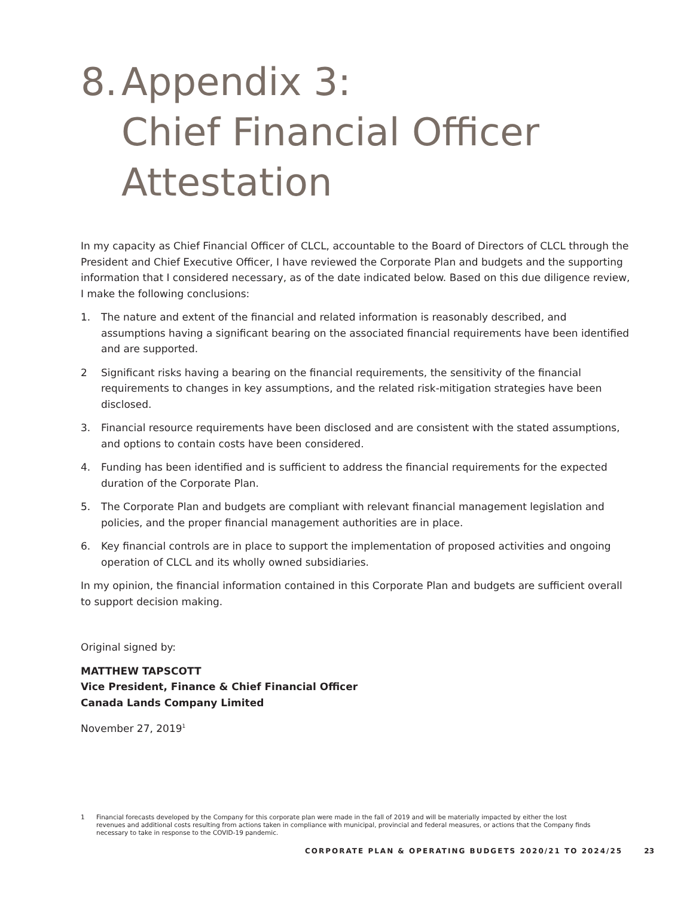8. Appendix 3:
Chief Financial Officer Attestation
In my capacity as Chief Financial Officer of CLCL, accountable to the Board of Directors of CLCL through the President and Chief Executive Officer, I have reviewed the Corporate Plan and budgets and the supporting information that I considered necessary, as of the date indicated below. Based on this due diligence review, I make the following conclusions:
1. The nature and extent of the financial and related information is reasonably described, and assumptions having a significant bearing on the associated financial requirements have been identified and are supported.
2 Significant risks having a bearing on the financial requirements, the sensitivity of the financial requirements to changes in key assumptions, and the related risk-mitigation strategies have been disclosed.
3. Financial resource requirements have been disclosed and are consistent with the stated assumptions, and options to contain costs have been considered.
4. Funding has been identified and is sufficient to address the financial requirements for the expected duration of the Corporate Plan.
5. The Corporate Plan and budgets are compliant with relevant financial management legislation and policies, and the proper financial management authorities are in place.
6. Key financial controls are in place to support the implementation of proposed activities and ongoing operation of CLCL and its wholly owned subsidiaries.
In my opinion, the financial information contained in this Corporate Plan and budgets are sufficient overall to support decision making.
Original signed by:
MATTHEW TAPSCOTT
Vice President, Finance & Chief Financial Officer
Canada Lands Company Limited
November 27, 2019<sup>1</sup>
1 Financial forecasts developed by the Company for this corporate plan were made in the fall of 2019 and will be materially impacted by either the lost revenues and additional costs resulting from actions taken in compliance with municipal, provincial and federal measures, or actions that the Company finds necessary to take in response to the COVID-19 pandemic.
CORPORATE PLAN & OPERATING BUDGETS 2020/21 TO 2024/25 23